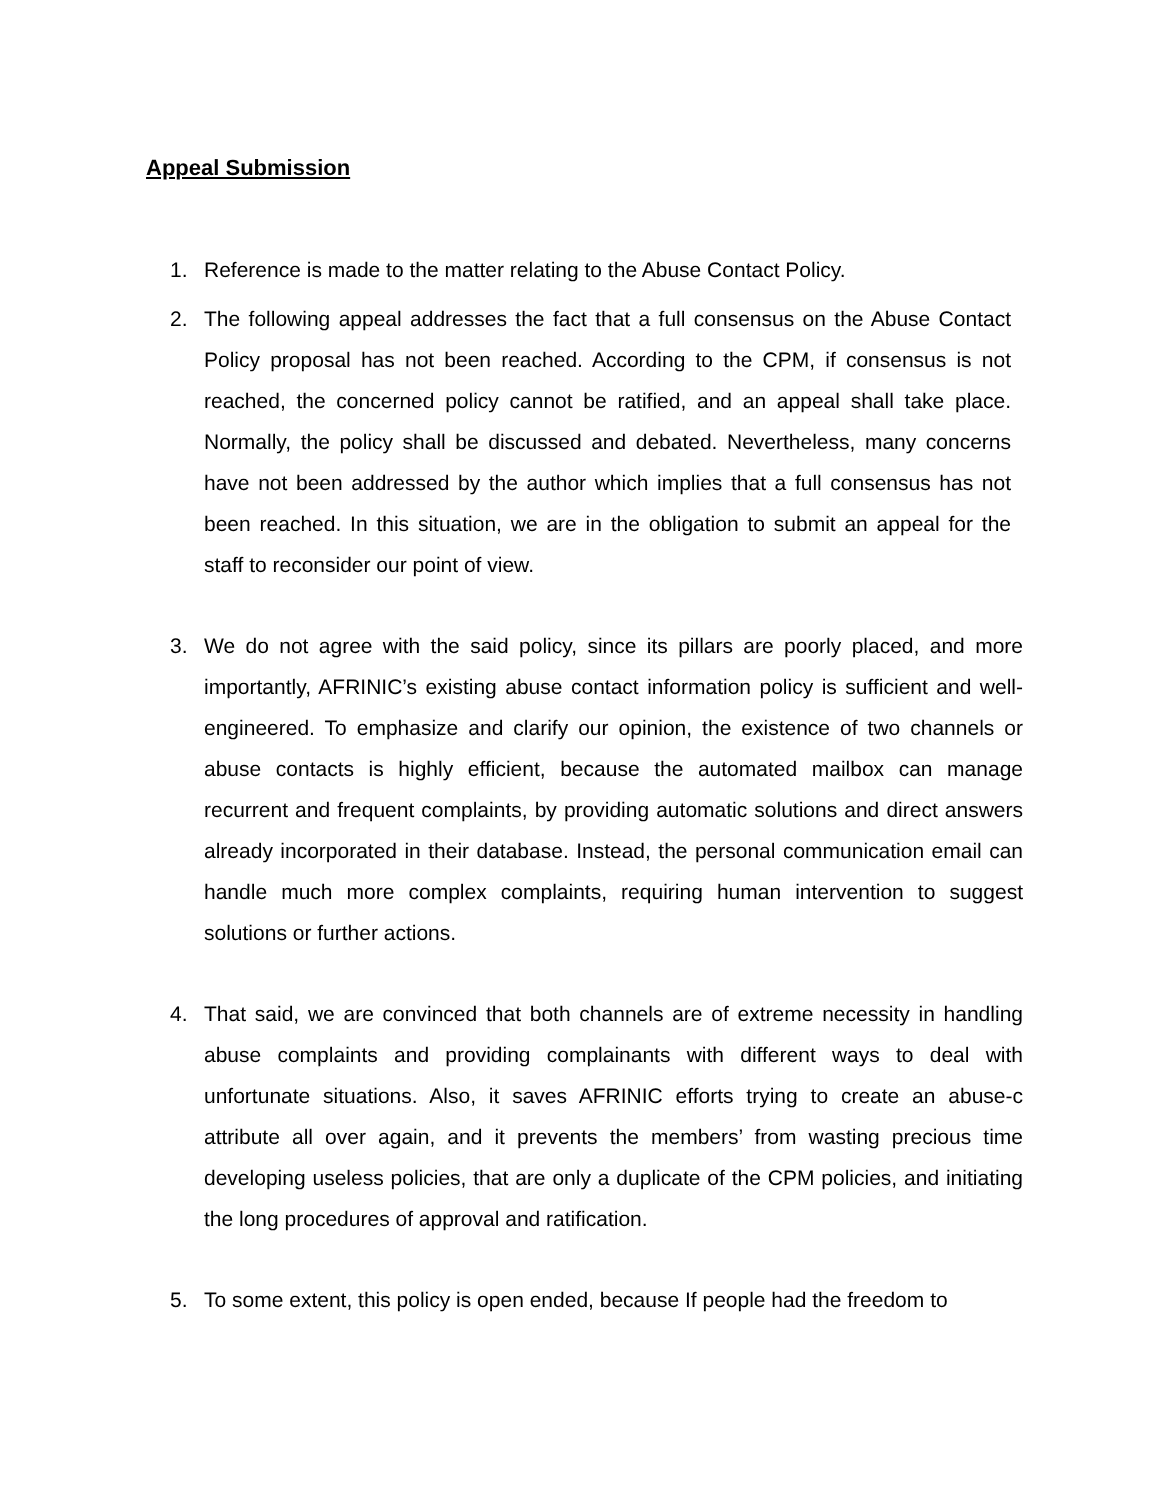Appeal Submission
1. Reference is made to the matter relating to the Abuse Contact Policy.
2. The following appeal addresses the fact that a full consensus on the Abuse Contact Policy proposal has not been reached. According to the CPM, if consensus is not reached, the concerned policy cannot be ratified, and an appeal shall take place. Normally, the policy shall be discussed and debated. Nevertheless, many concerns have not been addressed by the author which implies that a full consensus has not been reached. In this situation, we are in the obligation to submit an appeal for the staff to reconsider our point of view.
3. We do not agree with the said policy, since its pillars are poorly placed, and more importantly, AFRINIC’s existing abuse contact information policy is sufficient and well-engineered. To emphasize and clarify our opinion, the existence of two channels or abuse contacts is highly efficient, because the automated mailbox can manage recurrent and frequent complaints, by providing automatic solutions and direct answers already incorporated in their database. Instead, the personal communication email can handle much more complex complaints, requiring human intervention to suggest solutions or further actions.
4. That said, we are convinced that both channels are of extreme necessity in handling abuse complaints and providing complainants with different ways to deal with unfortunate situations. Also, it saves AFRINIC efforts trying to create an abuse-c attribute all over again, and it prevents the members’ from wasting precious time developing useless policies, that are only a duplicate of the CPM policies, and initiating the long procedures of approval and ratification.
5. To some extent, this policy is open ended, because If people had the freedom to